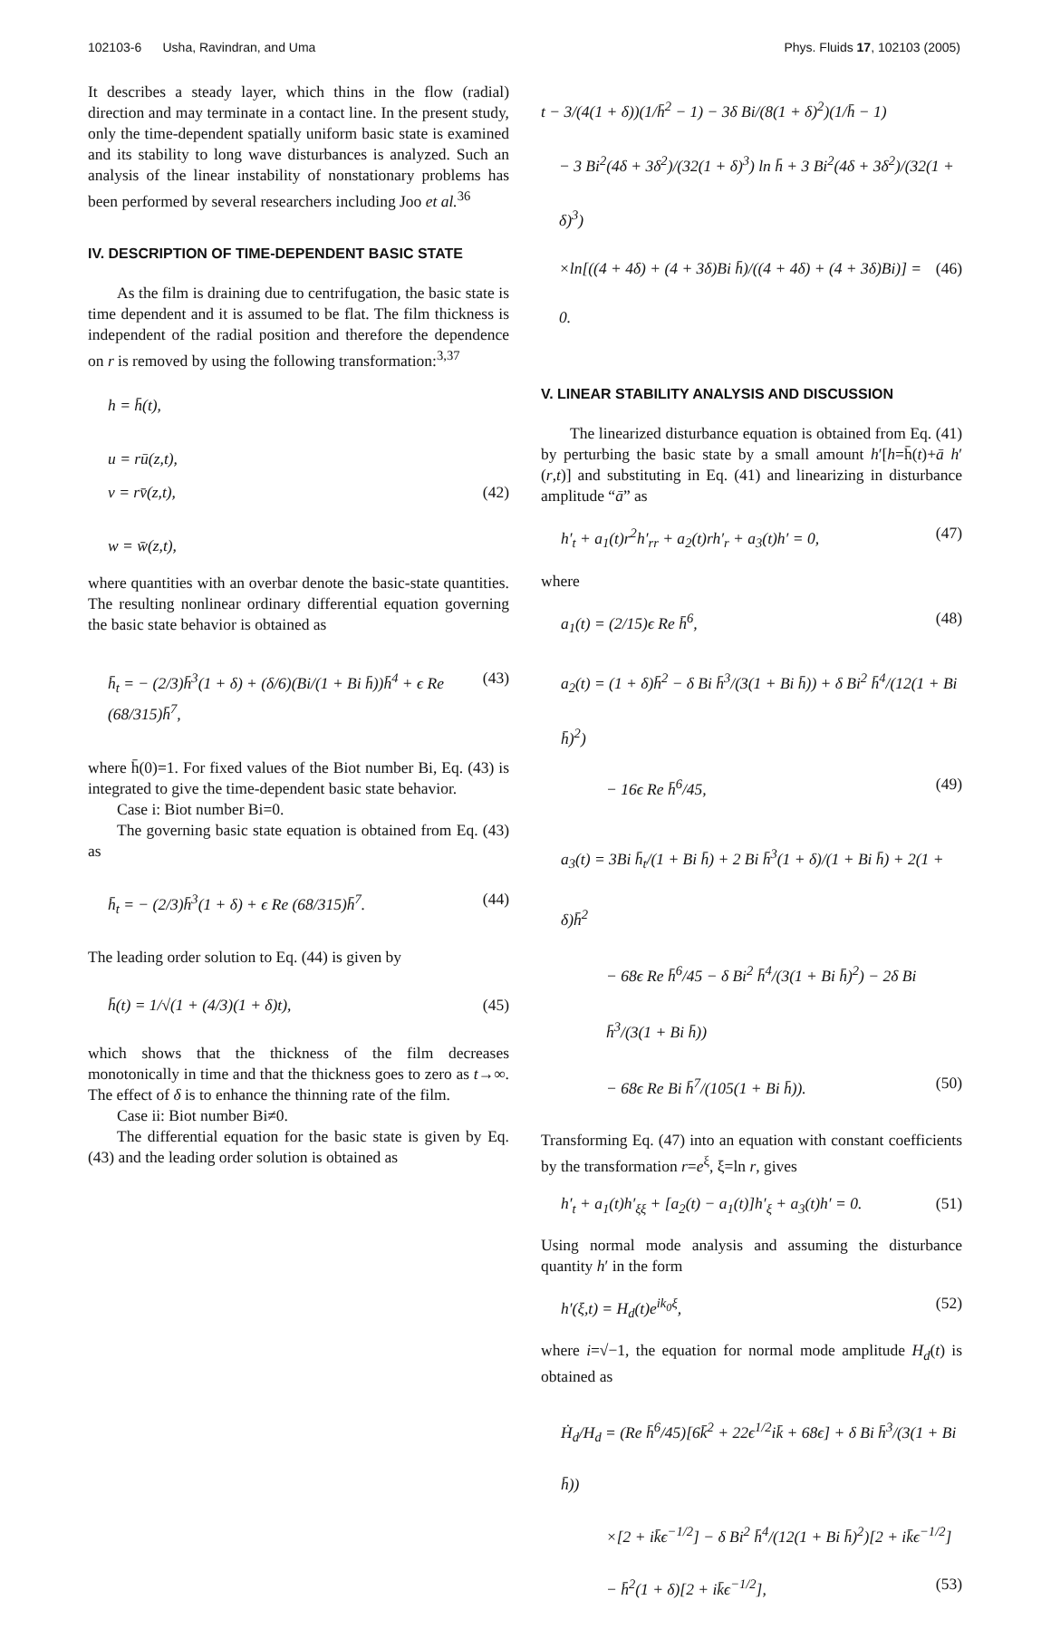102103-6 Usha, Ravindran, and Uma Phys. Fluids 17, 102103 (2005)
It describes a steady layer, which thins in the flow (radial) direction and may terminate in a contact line. In the present study, only the time-dependent spatially uniform basic state is examined and its stability to long wave disturbances is analyzed. Such an analysis of the linear instability of nonstationary problems has been performed by several researchers including Joo et al.<sup>36</sup>
IV. DESCRIPTION OF TIME-DEPENDENT BASIC STATE
As the film is draining due to centrifugation, the basic state is time dependent and it is assumed to be flat. The film thickness is independent of the radial position and therefore the dependence on r is removed by using the following transformation:<sup>3,37</sup>
h = h̄(t),
u = rū(z,t),
v = rv̄(z,t), (42)
w = w̄(z,t),
where quantities with an overbar denote the basic-state quantities. The resulting nonlinear ordinary differential equation governing the basic state behavior is obtained as
h̄<sub>t</sub> = − (2/3)h̄<sup>3</sup>(1 + δ) + (δ/6)(Bi/(1 + Bi h̄))h̄<sup>4</sup> + ϵ Re (68/315)h̄<sup>7</sup>, (43)
where h̄(0)=1. For fixed values of the Biot number Bi, Eq. (43) is integrated to give the time-dependent basic state behavior.
Case i: Biot number Bi=0.
The governing basic state equation is obtained from Eq. (43) as
h̄<sub>t</sub> = − (2/3)h̄<sup>3</sup>(1 + δ) + ϵ Re (68/315)h̄<sup>7</sup>. (44)
The leading order solution to Eq. (44) is given by
h̄(t) = 1/√(1 + (4/3)(1 + δ)t), (45)
which shows that the thickness of the film decreases monotonically in time and that the thickness goes to zero as t→∞. The effect of δ is to enhance the thinning rate of the film.
Case ii: Biot number Bi≠0.
The differential equation for the basic state is given by Eq. (43) and the leading order solution is obtained as
t − 3/(4(1 + δ))(1/h̄<sup>2</sup> − 1) − 3δ Bi/(8(1 + δ)<sup>2</sup>)(1/h̄ − 1)
− 3 Bi<sup>2</sup>(4δ + 3δ<sup>2</sup>)/(32(1 + δ)<sup>3</sup>) ln h̄ + 3 Bi<sup>2</sup>(4δ + 3δ<sup>2</sup>)/(32(1 + δ)<sup>3</sup>)
×ln[((4 + 4δ) + (4 + 3δ)Bi h̄)/((4 + 4δ) + (4 + 3δ)Bi)] = 0. (46)
V. LINEAR STABILITY ANALYSIS AND DISCUSSION
The linearized disturbance equation is obtained from Eq. (41) by perturbing the basic state by a small amount h′[h=h̄(t)+ā h′(r,t)] and substituting in Eq. (41) and linearizing in disturbance amplitude “ā” as
h′<sub>t</sub> + a<sub>1</sub>(t)r<sup>2</sup>h′<sub>rr</sub> + a<sub>2</sub>(t)rh′<sub>r</sub> + a<sub>3</sub>(t)h′ = 0, (47)
where
a<sub>1</sub>(t) = (2/15)ϵ Re h̄<sup>6</sup>, (48)
a<sub>2</sub>(t) = (1 + δ)h̄<sup>2</sup> − δ Bi h̄<sup>3</sup>/(3(1 + Bi h̄)) + δ Bi<sup>2</sup> h̄<sup>4</sup>/(12(1 + Bi h̄)<sup>2</sup>)
− 16ϵ Re h̄<sup>6</sup>/45, (49)
a<sub>3</sub>(t) = 3Bi h̄<sub>t</sub>/(1 + Bi h̄) + 2 Bi h̄<sup>3</sup>(1 + δ)/(1 + Bi h̄) + 2(1 + δ)h̄<sup>2</sup>
− 68ϵ Re h̄<sup>6</sup>/45 − δ Bi<sup>2</sup> h̄<sup>4</sup>/(3(1 + Bi h̄)<sup>2</sup>) − 2δ Bi h̄<sup>3</sup>/(3(1 + Bi h̄))
− 68ϵ Re Bi h̄<sup>7</sup>/(105(1 + Bi h̄)). (50)
Transforming Eq. (47) into an equation with constant coefficients by the transformation r=e<sup>ξ</sup>, ξ=ln r, gives
h′<sub>t</sub> + a<sub>1</sub>(t)h′<sub>ξξ</sub> + [a<sub>2</sub>(t) − a<sub>1</sub>(t)]h′<sub>ξ</sub> + a<sub>3</sub>(t)h′ = 0. (51)
Using normal mode analysis and assuming the disturbance quantity h′ in the form
h′(ξ,t) = H<sub>d</sub>(t)e<sup>ik<sub>0</sub>ξ</sup>, (52)
where i=√−1, the equation for normal mode amplitude H<sub>d</sub>(t) is obtained as
Ḣ<sub>d</sub>/H<sub>d</sub> = (Re h̄<sup>6</sup>/45)[6k̄<sup>2</sup> + 22ϵ<sup>1/2</sup>ik̄ + 68ϵ] + δ Bi h̄<sup>3</sup>/(3(1 + Bi h̄))
×[2 + ik̄ϵ<sup>−1/2</sup>] − δ Bi<sup>2</sup> h̄<sup>4</sup>/(12(1 + Bi h̄)<sup>2</sup>)[2 + ik̄ϵ<sup>−1/2</sup>]
− h̄<sup>2</sup>(1 + δ)[2 + ik̄ϵ<sup>−1/2</sup>], (53)